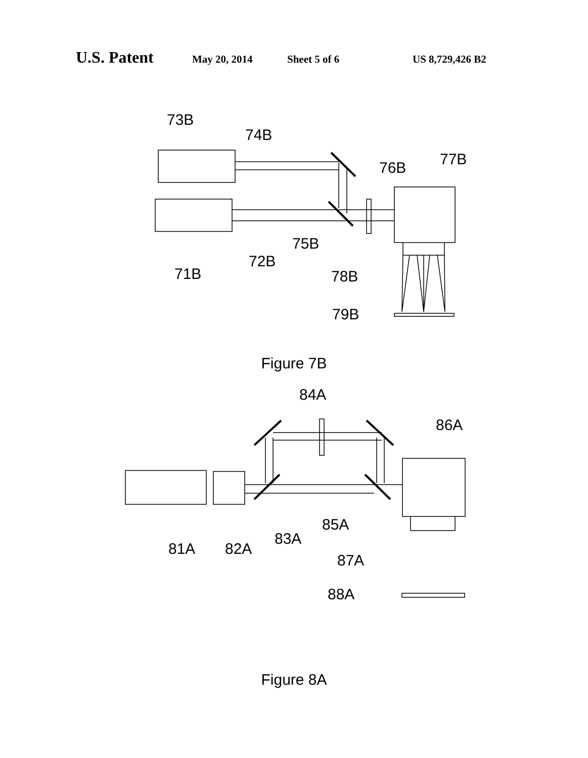U.S. Patent May 20, 2014 Sheet 5 of 6 US 8,729,426 B2
73B
74B
77B
76B
75B
72B
71B
78B
79B
Figure 7B
84A
86A
81A
82A
83A
85A
87A
88A
Figure 8A